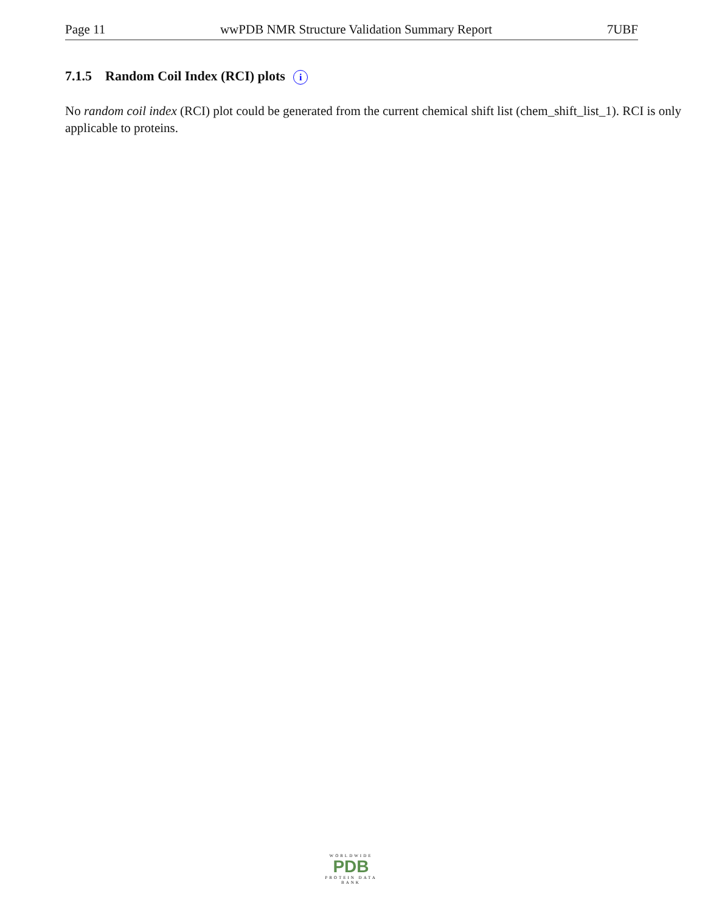Page 11 wwPDB NMR Structure Validation Summary Report 7UBF
7.1.5 Random Coil Index (RCI) plots i
No random coil index (RCI) plot could be generated from the current chemical shift list (chem_shift_list_1). RCI is only applicable to proteins.
WORLDWIDE
PDB
PROTEIN DATA BANK